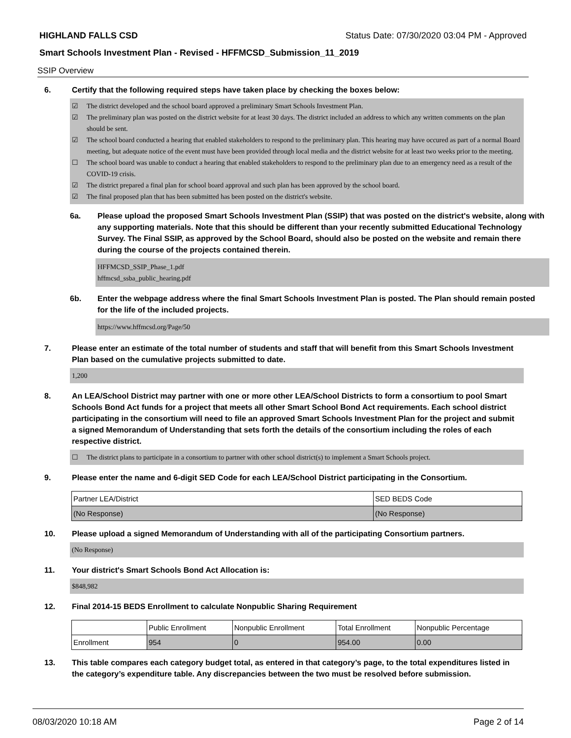HIGHLAND FALLS CSD Status Date: 07/30/2020 03:04 PM - Approved
Smart Schools Investment Plan - Revised - HFFMCSD_Submission_11_2019
SSIP Overview
6. Certify that the following required steps have taken place by checking the boxes below:
☑ The district developed and the school board approved a preliminary Smart Schools Investment Plan.
☑ The preliminary plan was posted on the district website for at least 30 days. The district included an address to which any written comments on the plan should be sent.
☑ The school board conducted a hearing that enabled stakeholders to respond to the preliminary plan. This hearing may have occured as part of a normal Board meeting, but adequate notice of the event must have been provided through local media and the district website for at least two weeks prior to the meeting.
☐ The school board was unable to conduct a hearing that enabled stakeholders to respond to the preliminary plan due to an emergency need as a result of the COVID-19 crisis.
☑ The district prepared a final plan for school board approval and such plan has been approved by the school board.
☑ The final proposed plan that has been submitted has been posted on the district's website.
6a. Please upload the proposed Smart Schools Investment Plan (SSIP) that was posted on the district's website, along with any supporting materials. Note that this should be different than your recently submitted Educational Technology Survey. The Final SSIP, as approved by the School Board, should also be posted on the website and remain there during the course of the projects contained therein.
HFFMCSD_SSIP_Phase_1.pdf
hffmcsd_ssba_public_hearing.pdf
6b. Enter the webpage address where the final Smart Schools Investment Plan is posted. The Plan should remain posted for the life of the included projects.
https://www.hffmcsd.org/Page/50
7. Please enter an estimate of the total number of students and staff that will benefit from this Smart Schools Investment Plan based on the cumulative projects submitted to date.
1,200
8. An LEA/School District may partner with one or more other LEA/School Districts to form a consortium to pool Smart Schools Bond Act funds for a project that meets all other Smart School Bond Act requirements. Each school district participating in the consortium will need to file an approved Smart Schools Investment Plan for the project and submit a signed Memorandum of Understanding that sets forth the details of the consortium including the roles of each respective district.
☐ The district plans to participate in a consortium to partner with other school district(s) to implement a Smart Schools project.
9. Please enter the name and 6-digit SED Code for each LEA/School District participating in the Consortium.
| Partner LEA/District | SED BEDS Code |
| (No Response) | (No Response) |
10. Please upload a signed Memorandum of Understanding with all of the participating Consortium partners.
(No Response)
11. Your district's Smart Schools Bond Act Allocation is:
$848,982
12. Final 2014-15 BEDS Enrollment to calculate Nonpublic Sharing Requirement
| | Public Enrollment | Nonpublic Enrollment | Total Enrollment | Nonpublic Percentage |
| Enrollment | 954 | 0 | 954.00 | 0.00 |
13. This table compares each category budget total, as entered in that category’s page, to the total expenditures listed in the category’s expenditure table. Any discrepancies between the two must be resolved before submission.
08/03/2020 10:18 AM Page 2 of 14